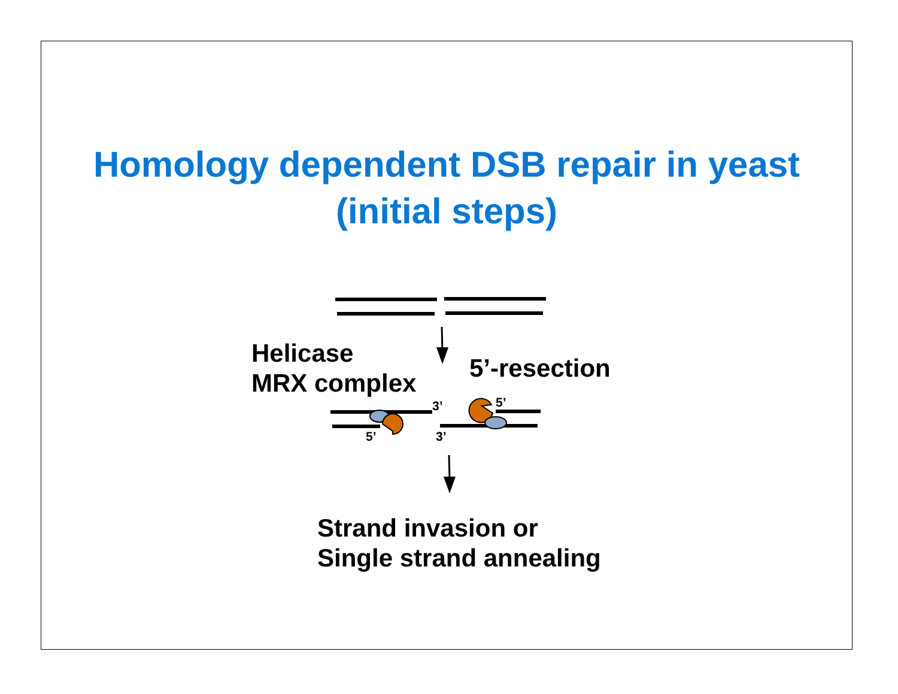Homology dependent DSB repair in yeast
(initial steps)
Helicase
MRX complex
5’-resection
3’ 5’
5’ 3’
Strand invasion or
Single strand annealing